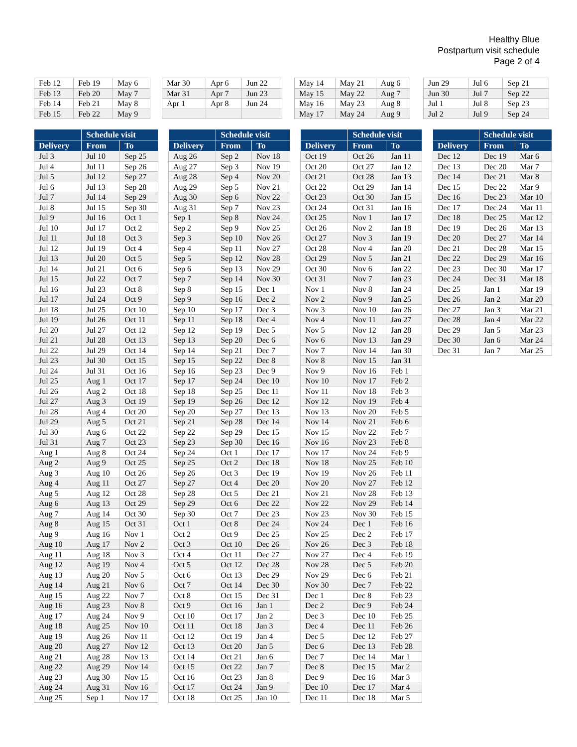Healthy Blue
Postpartum visit schedule
Page 2 of 4
| Feb 12 | Feb 19 | May 6 |
| Feb 13 | Feb 20 | May 7 |
| Feb 14 | Feb 21 | May 8 |
| Feb 15 | Feb 22 | May 9 |
| Mar 30 | Apr 6 | Jun 22 |
| Mar 31 | Apr 7 | Jun 23 |
| Apr 1 | Apr 8 | Jun 24 |
| May 14 | May 21 | Aug 6 |
| May 15 | May 22 | Aug 7 |
| May 16 | May 23 | Aug 8 |
| May 17 | May 24 | Aug 9 |
| Jun 29 | Jul 6 | Sep 21 |
| Jun 30 | Jul 7 | Sep 22 |
| Jul 1 | Jul 8 | Sep 23 |
| Jul 2 | Jul 9 | Sep 24 |
| | Schedule visit | |
| --- | --- | --- |
| Delivery | From | To |
| Jul 3 | Jul 10 | Sep 25 |
| Jul 4 | Jul 11 | Sep 26 |
| Jul 5 | Jul 12 | Sep 27 |
| Jul 6 | Jul 13 | Sep 28 |
| Jul 7 | Jul 14 | Sep 29 |
| Jul 8 | Jul 15 | Sep 30 |
| Jul 9 | Jul 16 | Oct 1 |
| Jul 10 | Jul 17 | Oct 2 |
| Jul 11 | Jul 18 | Oct 3 |
| Jul 12 | Jul 19 | Oct 4 |
| Jul 13 | Jul 20 | Oct 5 |
| Jul 14 | Jul 21 | Oct 6 |
| Jul 15 | Jul 22 | Oct 7 |
| Jul 16 | Jul 23 | Oct 8 |
| Jul 17 | Jul 24 | Oct 9 |
| Jul 18 | Jul 25 | Oct 10 |
| Jul 19 | Jul 26 | Oct 11 |
| Jul 20 | Jul 27 | Oct 12 |
| Jul 21 | Jul 28 | Oct 13 |
| Jul 22 | Jul 29 | Oct 14 |
| Jul 23 | Jul 30 | Oct 15 |
| Jul 24 | Jul 31 | Oct 16 |
| Jul 25 | Aug 1 | Oct 17 |
| Jul 26 | Aug 2 | Oct 18 |
| Jul 27 | Aug 3 | Oct 19 |
| Jul 28 | Aug 4 | Oct 20 |
| Jul 29 | Aug 5 | Oct 21 |
| Jul 30 | Aug 6 | Oct 22 |
| Jul 31 | Aug 7 | Oct 23 |
| Aug 1 | Aug 8 | Oct 24 |
| Aug 2 | Aug 9 | Oct 25 |
| Aug 3 | Aug 10 | Oct 26 |
| Aug 4 | Aug 11 | Oct 27 |
| Aug 5 | Aug 12 | Oct 28 |
| Aug 6 | Aug 13 | Oct 29 |
| Aug 7 | Aug 14 | Oct 30 |
| Aug 8 | Aug 15 | Oct 31 |
| Aug 9 | Aug 16 | Nov 1 |
| Aug 10 | Aug 17 | Nov 2 |
| Aug 11 | Aug 18 | Nov 3 |
| Aug 12 | Aug 19 | Nov 4 |
| Aug 13 | Aug 20 | Nov 5 |
| Aug 14 | Aug 21 | Nov 6 |
| Aug 15 | Aug 22 | Nov 7 |
| Aug 16 | Aug 23 | Nov 8 |
| Aug 17 | Aug 24 | Nov 9 |
| Aug 18 | Aug 25 | Nov 10 |
| Aug 19 | Aug 26 | Nov 11 |
| Aug 20 | Aug 27 | Nov 12 |
| Aug 21 | Aug 28 | Nov 13 |
| Aug 22 | Aug 29 | Nov 14 |
| Aug 23 | Aug 30 | Nov 15 |
| Aug 24 | Aug 31 | Nov 16 |
| Aug 25 | Sep 1 | Nov 17 |
| | Schedule visit | |
| --- | --- | --- |
| Delivery | From | To |
| Aug 26 | Sep 2 | Nov 18 |
| Aug 27 | Sep 3 | Nov 19 |
| Aug 28 | Sep 4 | Nov 20 |
| Aug 29 | Sep 5 | Nov 21 |
| Aug 30 | Sep 6 | Nov 22 |
| Aug 31 | Sep 7 | Nov 23 |
| Sep 1 | Sep 8 | Nov 24 |
| Sep 2 | Sep 9 | Nov 25 |
| Sep 3 | Sep 10 | Nov 26 |
| Sep 4 | Sep 11 | Nov 27 |
| Sep 5 | Sep 12 | Nov 28 |
| Sep 6 | Sep 13 | Nov 29 |
| Sep 7 | Sep 14 | Nov 30 |
| Sep 8 | Sep 15 | Dec 1 |
| Sep 9 | Sep 16 | Dec 2 |
| Sep 10 | Sep 17 | Dec 3 |
| Sep 11 | Sep 18 | Dec 4 |
| Sep 12 | Sep 19 | Dec 5 |
| Sep 13 | Sep 20 | Dec 6 |
| Sep 14 | Sep 21 | Dec 7 |
| Sep 15 | Sep 22 | Dec 8 |
| Sep 16 | Sep 23 | Dec 9 |
| Sep 17 | Sep 24 | Dec 10 |
| Sep 18 | Sep 25 | Dec 11 |
| Sep 19 | Sep 26 | Dec 12 |
| Sep 20 | Sep 27 | Dec 13 |
| Sep 21 | Sep 28 | Dec 14 |
| Sep 22 | Sep 29 | Dec 15 |
| Sep 23 | Sep 30 | Dec 16 |
| Sep 24 | Oct 1 | Dec 17 |
| Sep 25 | Oct 2 | Dec 18 |
| Sep 26 | Oct 3 | Dec 19 |
| Sep 27 | Oct 4 | Dec 20 |
| Sep 28 | Oct 5 | Dec 21 |
| Sep 29 | Oct 6 | Dec 22 |
| Sep 30 | Oct 7 | Dec 23 |
| Oct 1 | Oct 8 | Dec 24 |
| Oct 2 | Oct 9 | Dec 25 |
| Oct 3 | Oct 10 | Dec 26 |
| Oct 4 | Oct 11 | Dec 27 |
| Oct 5 | Oct 12 | Dec 28 |
| Oct 6 | Oct 13 | Dec 29 |
| Oct 7 | Oct 14 | Dec 30 |
| Oct 8 | Oct 15 | Dec 31 |
| Oct 9 | Oct 16 | Jan 1 |
| Oct 10 | Oct 17 | Jan 2 |
| Oct 11 | Oct 18 | Jan 3 |
| Oct 12 | Oct 19 | Jan 4 |
| Oct 13 | Oct 20 | Jan 5 |
| Oct 14 | Oct 21 | Jan 6 |
| Oct 15 | Oct 22 | Jan 7 |
| Oct 16 | Oct 23 | Jan 8 |
| Oct 17 | Oct 24 | Jan 9 |
| Oct 18 | Oct 25 | Jan 10 |
| | Schedule visit | |
| --- | --- | --- |
| Delivery | From | To |
| Oct 19 | Oct 26 | Jan 11 |
| Oct 20 | Oct 27 | Jan 12 |
| Oct 21 | Oct 28 | Jan 13 |
| Oct 22 | Oct 29 | Jan 14 |
| Oct 23 | Oct 30 | Jan 15 |
| Oct 24 | Oct 31 | Jan 16 |
| Oct 25 | Nov 1 | Jan 17 |
| Oct 26 | Nov 2 | Jan 18 |
| Oct 27 | Nov 3 | Jan 19 |
| Oct 28 | Nov 4 | Jan 20 |
| Oct 29 | Nov 5 | Jan 21 |
| Oct 30 | Nov 6 | Jan 22 |
| Oct 31 | Nov 7 | Jan 23 |
| Nov 1 | Nov 8 | Jan 24 |
| Nov 2 | Nov 9 | Jan 25 |
| Nov 3 | Nov 10 | Jan 26 |
| Nov 4 | Nov 11 | Jan 27 |
| Nov 5 | Nov 12 | Jan 28 |
| Nov 6 | Nov 13 | Jan 29 |
| Nov 7 | Nov 14 | Jan 30 |
| Nov 8 | Nov 15 | Jan 31 |
| Nov 9 | Nov 16 | Feb 1 |
| Nov 10 | Nov 17 | Feb 2 |
| Nov 11 | Nov 18 | Feb 3 |
| Nov 12 | Nov 19 | Feb 4 |
| Nov 13 | Nov 20 | Feb 5 |
| Nov 14 | Nov 21 | Feb 6 |
| Nov 15 | Nov 22 | Feb 7 |
| Nov 16 | Nov 23 | Feb 8 |
| Nov 17 | Nov 24 | Feb 9 |
| Nov 18 | Nov 25 | Feb 10 |
| Nov 19 | Nov 26 | Feb 11 |
| Nov 20 | Nov 27 | Feb 12 |
| Nov 21 | Nov 28 | Feb 13 |
| Nov 22 | Nov 29 | Feb 14 |
| Nov 23 | Nov 30 | Feb 15 |
| Nov 24 | Dec 1 | Feb 16 |
| Nov 25 | Dec 2 | Feb 17 |
| Nov 26 | Dec 3 | Feb 18 |
| Nov 27 | Dec 4 | Feb 19 |
| Nov 28 | Dec 5 | Feb 20 |
| Nov 29 | Dec 6 | Feb 21 |
| Nov 30 | Dec 7 | Feb 22 |
| Dec 1 | Dec 8 | Feb 23 |
| Dec 2 | Dec 9 | Feb 24 |
| Dec 3 | Dec 10 | Feb 25 |
| Dec 4 | Dec 11 | Feb 26 |
| Dec 5 | Dec 12 | Feb 27 |
| Dec 6 | Dec 13 | Feb 28 |
| Dec 7 | Dec 14 | Mar 1 |
| Dec 8 | Dec 15 | Mar 2 |
| Dec 9 | Dec 16 | Mar 3 |
| Dec 10 | Dec 17 | Mar 4 |
| Dec 11 | Dec 18 | Mar 5 |
| | Schedule visit | |
| --- | --- | --- |
| Delivery | From | To |
| Dec 12 | Dec 19 | Mar 6 |
| Dec 13 | Dec 20 | Mar 7 |
| Dec 14 | Dec 21 | Mar 8 |
| Dec 15 | Dec 22 | Mar 9 |
| Dec 16 | Dec 23 | Mar 10 |
| Dec 17 | Dec 24 | Mar 11 |
| Dec 18 | Dec 25 | Mar 12 |
| Dec 19 | Dec 26 | Mar 13 |
| Dec 20 | Dec 27 | Mar 14 |
| Dec 21 | Dec 28 | Mar 15 |
| Dec 22 | Dec 29 | Mar 16 |
| Dec 23 | Dec 30 | Mar 17 |
| Dec 24 | Dec 31 | Mar 18 |
| Dec 25 | Jan 1 | Mar 19 |
| Dec 26 | Jan 2 | Mar 20 |
| Dec 27 | Jan 3 | Mar 21 |
| Dec 28 | Jan 4 | Mar 22 |
| Dec 29 | Jan 5 | Mar 23 |
| Dec 30 | Jan 6 | Mar 24 |
| Dec 31 | Jan 7 | Mar 25 |